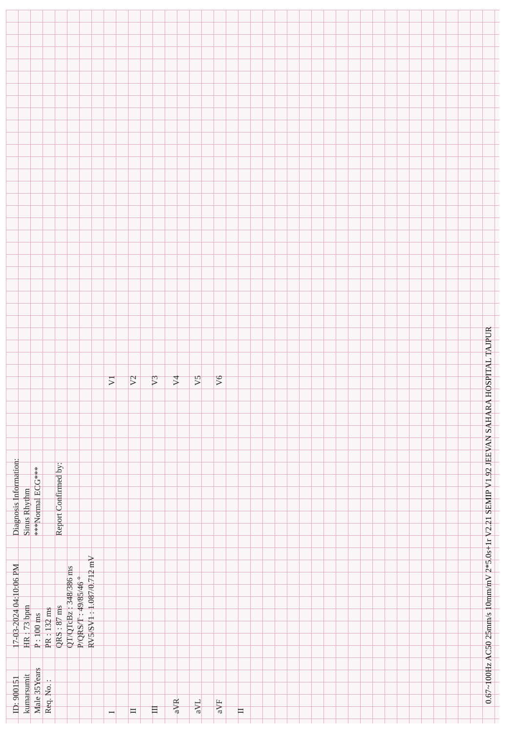ID: 900151
kumarsumit
Male 35Years
Req. No. :
17-03-2024 04:10:06 PM
HR : 73 bpm
P : 100 ms
PR : 132 ms
QRS : 87 ms
QT/QTcBz : 348/386 ms
P/QRS/T : 49/85/46 °
RV5/SV1 : 1.087/0.712 mV
Diagnosis Information:
Sinus Rhythm
***Normal ECG***
Report Confirmed by:
I
II
III
aVR
aVL
aVF
II
V1
V2
V3
V4
V5
V6
0.67~100Hz AC50 25mm/s 10mm/mV 2*5.0s+1r V2.21 SEMIP V1.92 JEEVAN SAHARA HOSPITAL TAJPUR